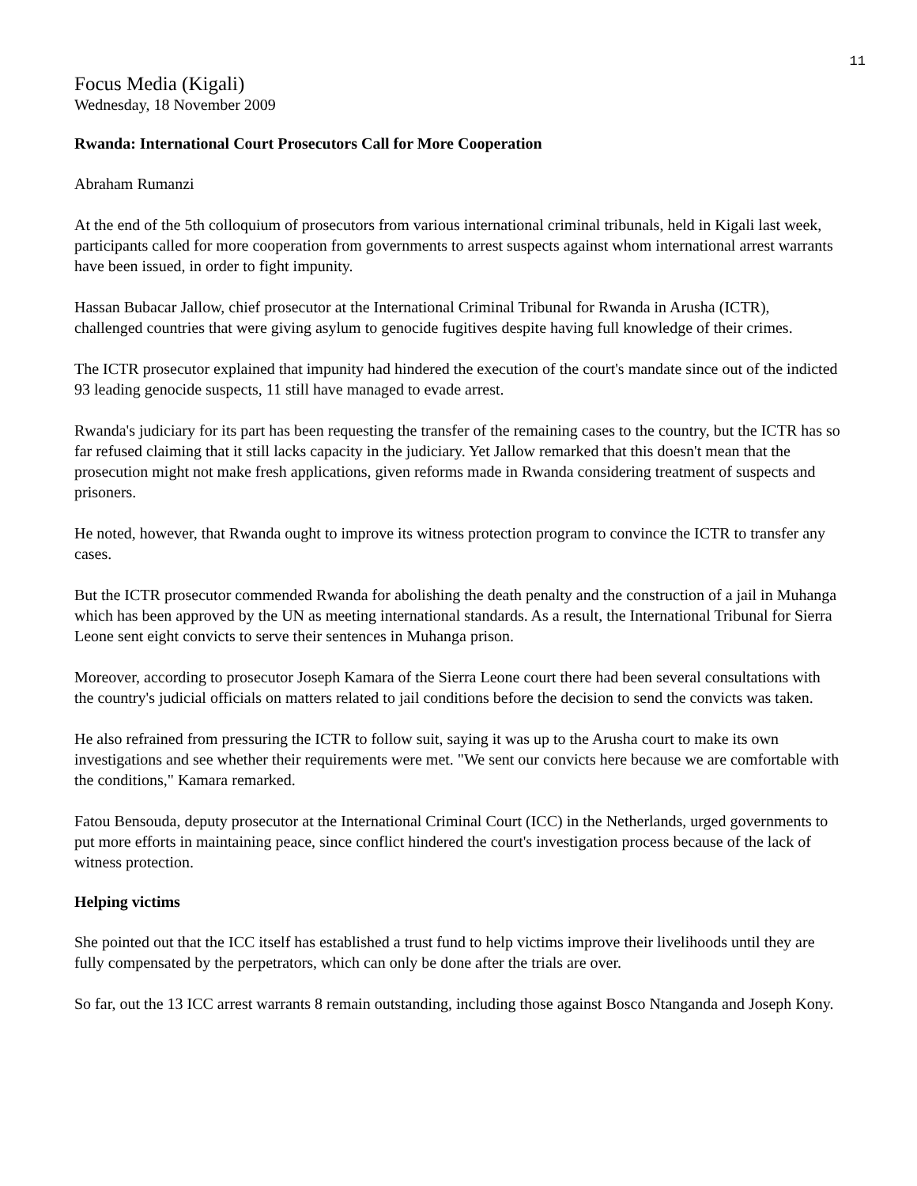11
Focus Media (Kigali)
Wednesday, 18 November 2009
Rwanda: International Court Prosecutors Call for More Cooperation
Abraham Rumanzi
At the end of the 5th colloquium of prosecutors from various international criminal tribunals, held in Kigali last week, participants called for more cooperation from governments to arrest suspects against whom international arrest warrants have been issued, in order to fight impunity.
Hassan Bubacar Jallow, chief prosecutor at the International Criminal Tribunal for Rwanda in Arusha (ICTR), challenged countries that were giving asylum to genocide fugitives despite having full knowledge of their crimes.
The ICTR prosecutor explained that impunity had hindered the execution of the court's mandate since out of the indicted 93 leading genocide suspects, 11 still have managed to evade arrest.
Rwanda's judiciary for its part has been requesting the transfer of the remaining cases to the country, but the ICTR has so far refused claiming that it still lacks capacity in the judiciary. Yet Jallow remarked that this doesn't mean that the prosecution might not make fresh applications, given reforms made in Rwanda considering treatment of suspects and prisoners.
He noted, however, that Rwanda ought to improve its witness protection program to convince the ICTR to transfer any cases.
But the ICTR prosecutor commended Rwanda for abolishing the death penalty and the construction of a jail in Muhanga which has been approved by the UN as meeting international standards. As a result, the International Tribunal for Sierra Leone sent eight convicts to serve their sentences in Muhanga prison.
Moreover, according to prosecutor Joseph Kamara of the Sierra Leone court there had been several consultations with the country's judicial officials on matters related to jail conditions before the decision to send the convicts was taken.
He also refrained from pressuring the ICTR to follow suit, saying it was up to the Arusha court to make its own investigations and see whether their requirements were met. "We sent our convicts here because we are comfortable with the conditions," Kamara remarked.
Fatou Bensouda, deputy prosecutor at the International Criminal Court (ICC) in the Netherlands, urged governments to put more efforts in maintaining peace, since conflict hindered the court's investigation process because of the lack of witness protection.
Helping victims
She pointed out that the ICC itself has established a trust fund to help victims improve their livelihoods until they are fully compensated by the perpetrators, which can only be done after the trials are over.
So far, out the 13 ICC arrest warrants 8 remain outstanding, including those against Bosco Ntanganda and Joseph Kony.